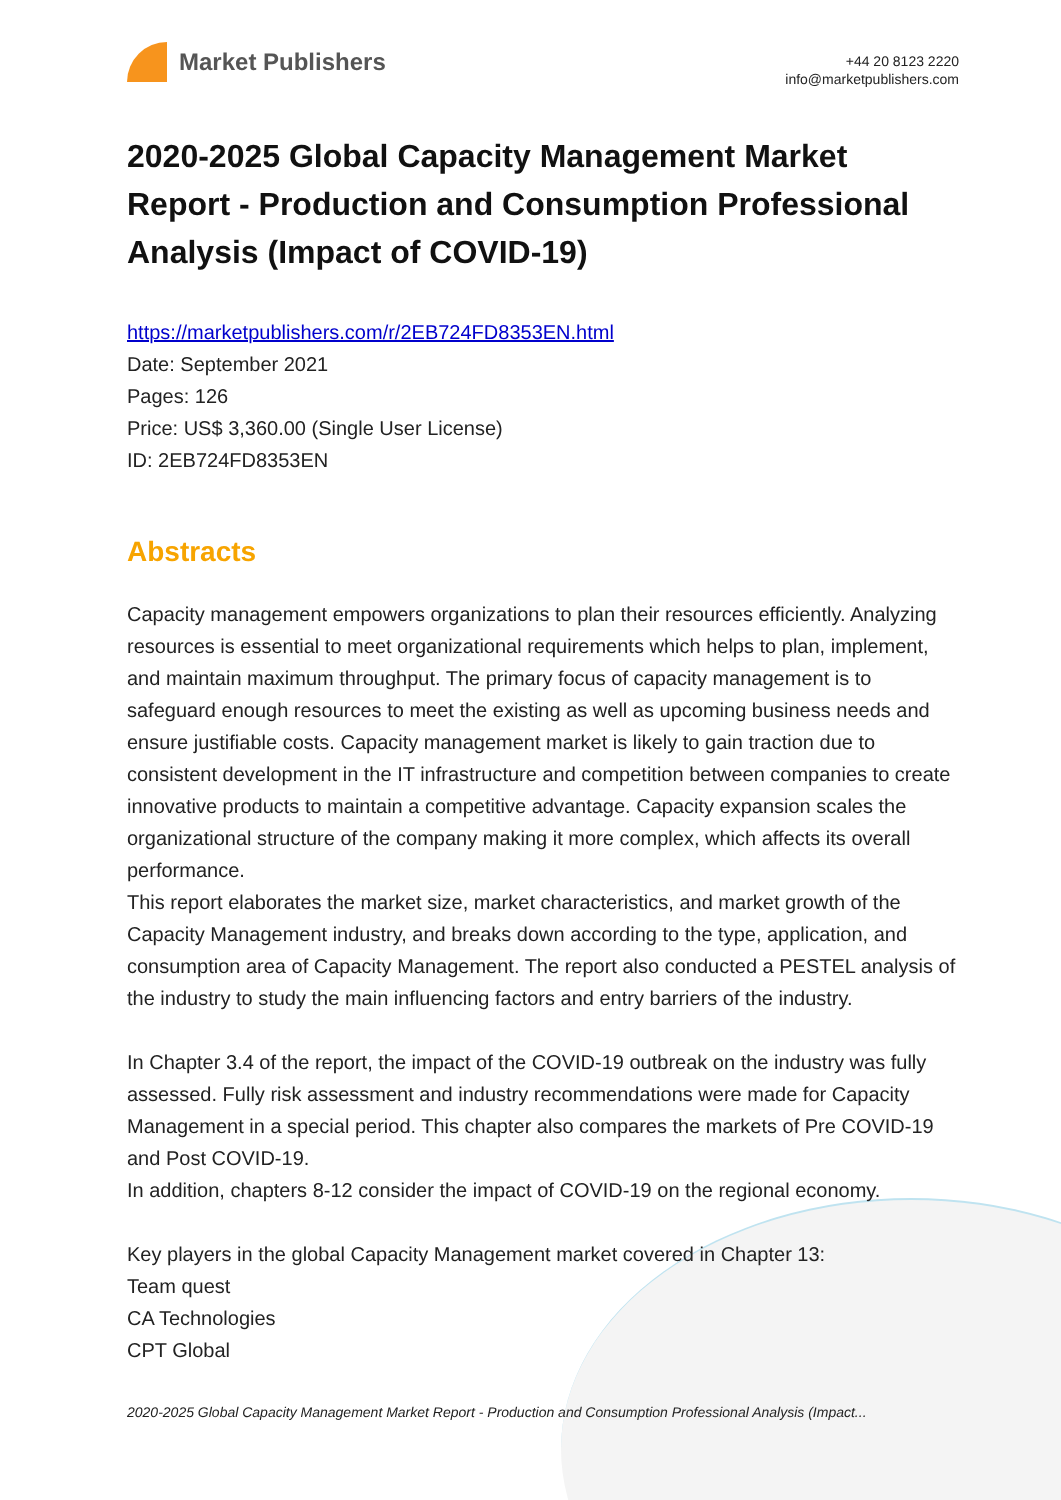Market Publishers
+44 20 8123 2220
info@marketpublishers.com
2020-2025 Global Capacity Management Market Report - Production and Consumption Professional Analysis (Impact of COVID-19)
https://marketpublishers.com/r/2EB724FD8353EN.html
Date: September 2021
Pages: 126
Price: US$ 3,360.00 (Single User License)
ID: 2EB724FD8353EN
Abstracts
Capacity management empowers organizations to plan their resources efficiently. Analyzing resources is essential to meet organizational requirements which helps to plan, implement, and maintain maximum throughput. The primary focus of capacity management is to safeguard enough resources to meet the existing as well as upcoming business needs and ensure justifiable costs. Capacity management market is likely to gain traction due to consistent development in the IT infrastructure and competition between companies to create innovative products to maintain a competitive advantage. Capacity expansion scales the organizational structure of the company making it more complex, which affects its overall performance.
This report elaborates the market size, market characteristics, and market growth of the Capacity Management industry, and breaks down according to the type, application, and consumption area of Capacity Management. The report also conducted a PESTEL analysis of the industry to study the main influencing factors and entry barriers of the industry.
In Chapter 3.4 of the report, the impact of the COVID-19 outbreak on the industry was fully assessed. Fully risk assessment and industry recommendations were made for Capacity Management in a special period. This chapter also compares the markets of Pre COVID-19 and Post COVID-19.
In addition, chapters 8-12 consider the impact of COVID-19 on the regional economy.
Key players in the global Capacity Management market covered in Chapter 13:
Team quest
CA Technologies
CPT Global
2020-2025 Global Capacity Management Market Report - Production and Consumption Professional Analysis (Impact...